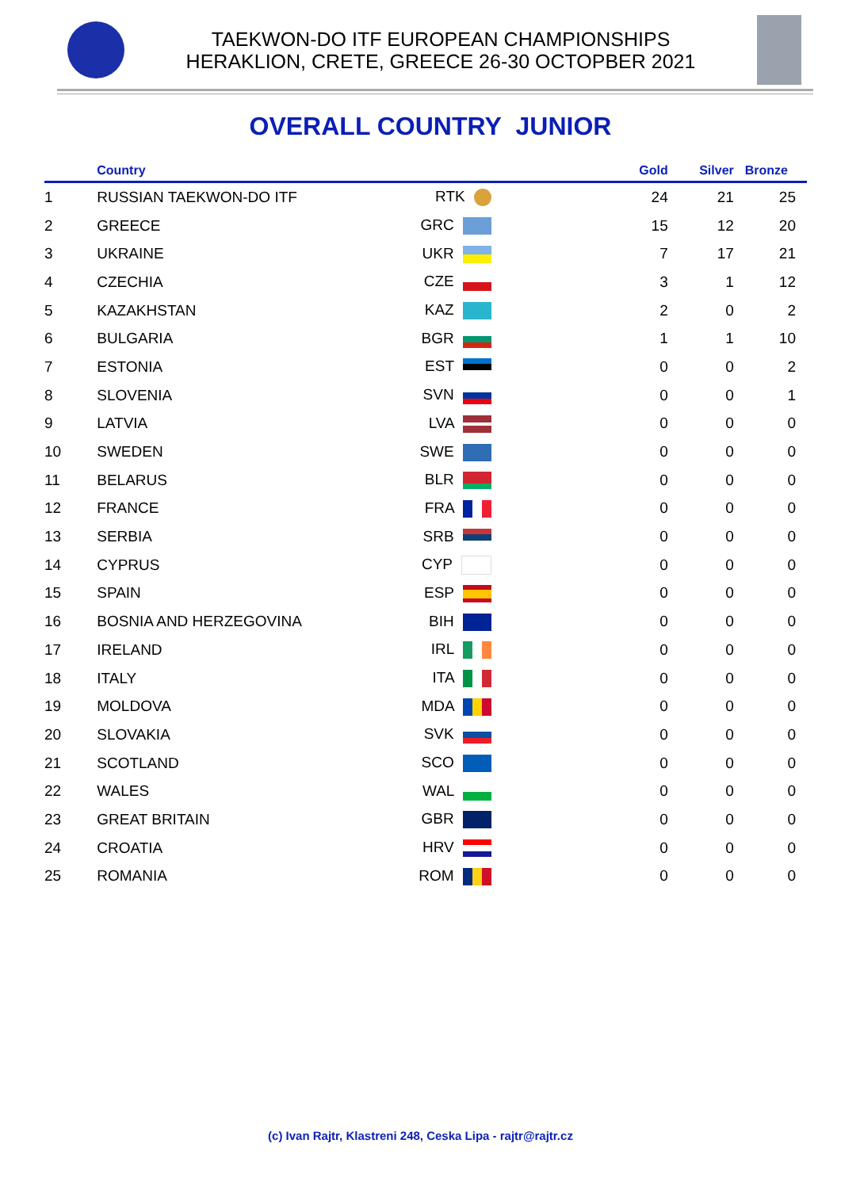TAEKWON-DO ITF EUROPEAN CHAMPIONSHIPS
HERAKLION, CRETE, GREECE 26-30 OCTOPBER 2021
OVERALL COUNTRY JUNIOR
| | Country | | | Gold | Silver | Bronze |
| --- | --- | --- | --- | --- | --- | --- |
| 1 | RUSSIAN TAEKWON-DO ITF | RTK | | 24 | 21 | 25 |
| 2 | GREECE | GRC | | 15 | 12 | 20 |
| 3 | UKRAINE | UKR | | 7 | 17 | 21 |
| 4 | CZECHIA | CZE | | 3 | 1 | 12 |
| 5 | KAZAKHSTAN | KAZ | | 2 | 0 | 2 |
| 6 | BULGARIA | BGR | | 1 | 1 | 10 |
| 7 | ESTONIA | EST | | 0 | 0 | 2 |
| 8 | SLOVENIA | SVN | | 0 | 0 | 1 |
| 9 | LATVIA | LVA | | 0 | 0 | 0 |
| 10 | SWEDEN | SWE | | 0 | 0 | 0 |
| 11 | BELARUS | BLR | | 0 | 0 | 0 |
| 12 | FRANCE | FRA | | 0 | 0 | 0 |
| 13 | SERBIA | SRB | | 0 | 0 | 0 |
| 14 | CYPRUS | CYP | | 0 | 0 | 0 |
| 15 | SPAIN | ESP | | 0 | 0 | 0 |
| 16 | BOSNIA AND HERZEGOVINA | BIH | | 0 | 0 | 0 |
| 17 | IRELAND | IRL | | 0 | 0 | 0 |
| 18 | ITALY | ITA | | 0 | 0 | 0 |
| 19 | MOLDOVA | MDA | | 0 | 0 | 0 |
| 20 | SLOVAKIA | SVK | | 0 | 0 | 0 |
| 21 | SCOTLAND | SCO | | 0 | 0 | 0 |
| 22 | WALES | WAL | | 0 | 0 | 0 |
| 23 | GREAT BRITAIN | GBR | | 0 | 0 | 0 |
| 24 | CROATIA | HRV | | 0 | 0 | 0 |
| 25 | ROMANIA | ROM | | 0 | 0 | 0 |
(c) Ivan Rajtr, Klastreni 248, Ceska Lipa - rajtr@rajtr.cz